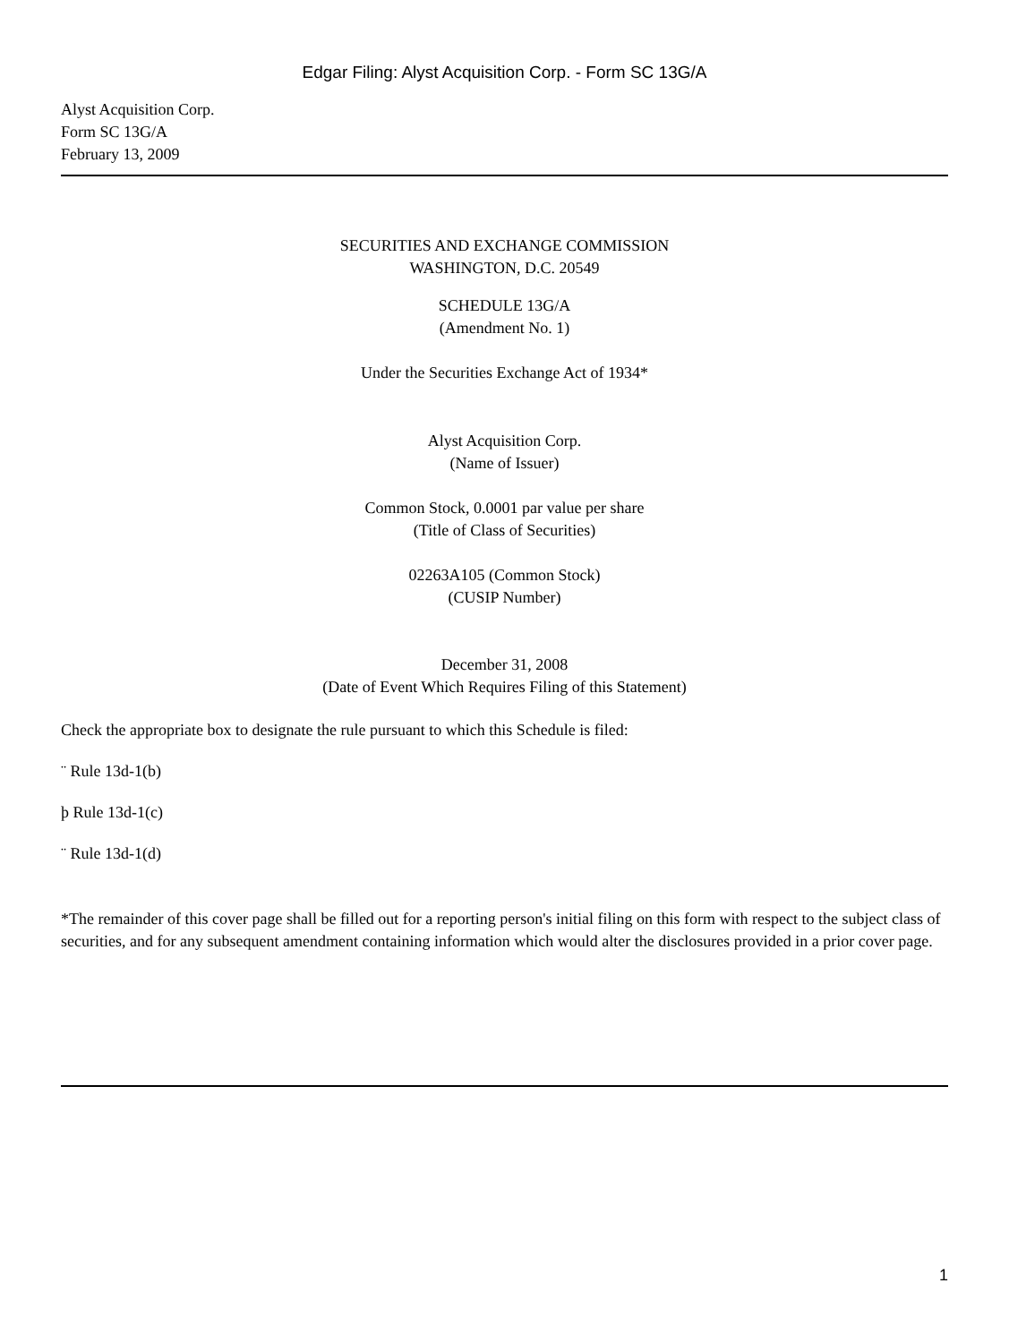Edgar Filing: Alyst Acquisition Corp. - Form SC 13G/A
Alyst Acquisition Corp.
Form SC 13G/A
February 13, 2009
SECURITIES AND EXCHANGE COMMISSION
WASHINGTON, D.C. 20549
SCHEDULE 13G/A
(Amendment No. 1)
Under the Securities Exchange Act of 1934*
Alyst Acquisition Corp.
(Name of Issuer)
Common Stock, 0.0001 par value per share
(Title of Class of Securities)
02263A105 (Common Stock)
(CUSIP Number)
December 31, 2008
(Date of Event Which Requires Filing of this Statement)
Check the appropriate box to designate the rule pursuant to which this Schedule is filed:
¨ Rule 13d-1(b)
þ Rule 13d-1(c)
¨ Rule 13d-1(d)
*The remainder of this cover page shall be filled out for a reporting person's initial filing on this form with respect to the subject class of securities, and for any subsequent amendment containing information which would alter the disclosures provided in a prior cover page.
1